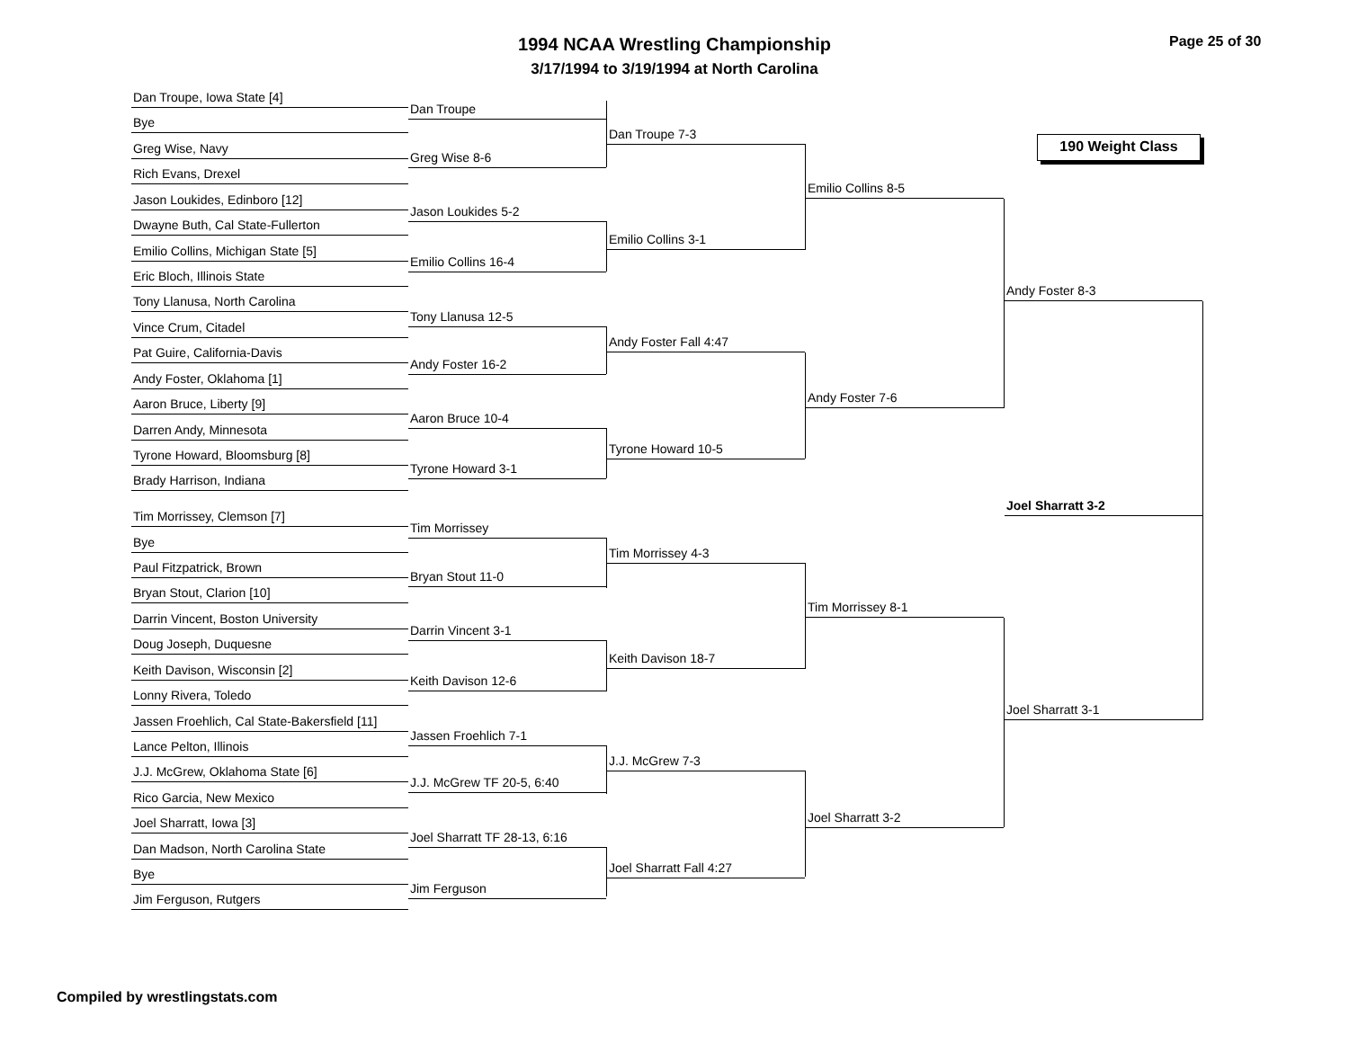1994 NCAA Wrestling Championship
3/17/1994 to 3/19/1994 at North Carolina
Page 25 of 30
190 Weight Class
Dan Troupe, Iowa State [4]
Bye
Greg Wise, Navy
Rich Evans, Drexel
Jason Loukides, Edinboro [12]
Dwayne Buth, Cal State-Fullerton
Emilio Collins, Michigan State [5]
Eric Bloch, Illinois State
Tony Llanusa, North Carolina
Vince Crum, Citadel
Pat Guire, California-Davis
Andy Foster, Oklahoma [1]
Aaron Bruce, Liberty [9]
Darren Andy, Minnesota
Tyrone Howard, Bloomsburg [8]
Brady Harrison, Indiana
Tim Morrissey, Clemson [7]
Bye
Paul Fitzpatrick, Brown
Bryan Stout, Clarion [10]
Darrin Vincent, Boston University
Doug Joseph, Duquesne
Keith Davison, Wisconsin [2]
Lonny Rivera, Toledo
Jassen Froehlich, Cal State-Bakersfield [11]
Lance Pelton, Illinois
J.J. McGrew, Oklahoma State [6]
Rico Garcia, New Mexico
Joel Sharratt, Iowa [3]
Dan Madson, North Carolina State
Bye
Jim Ferguson, Rutgers
Dan Troupe
Greg Wise 8-6
Jason Loukides 5-2
Emilio Collins 16-4
Tony Llanusa 12-5
Andy Foster 16-2
Aaron Bruce 10-4
Tyrone Howard 3-1
Tim Morrissey
Bryan Stout 11-0
Darrin Vincent 3-1
Keith Davison 12-6
Jassen Froehlich 7-1
J.J. McGrew TF 20-5, 6:40
Joel Sharratt TF 28-13, 6:16
Jim Ferguson
Dan Troupe 7-3
Emilio Collins 3-1
Andy Foster Fall 4:47
Tyrone Howard 10-5
Tim Morrissey 4-3
Keith Davison 18-7
J.J. McGrew 7-3
Joel Sharratt Fall 4:27
Emilio Collins 8-5
Andy Foster 7-6
Tim Morrissey 8-1
Joel Sharratt 3-2
Andy Foster 8-3
Joel Sharratt 3-2
Joel Sharratt 3-1
Compiled by wrestlingstats.com